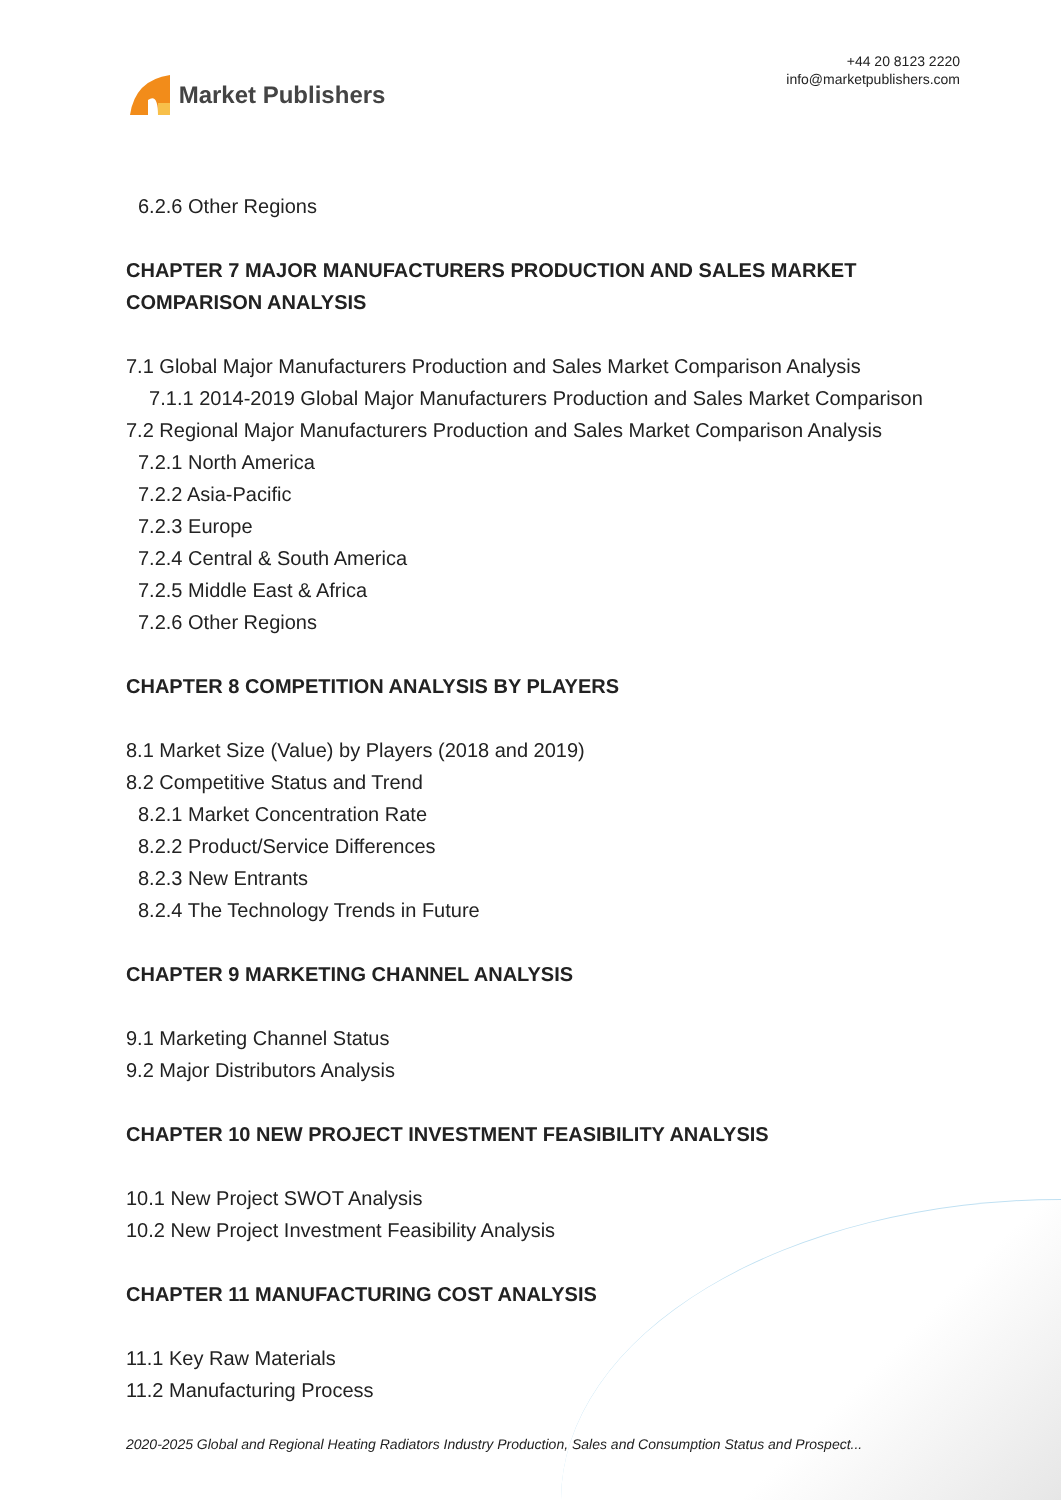Market Publishers
+44 20 8123 2220
info@marketpublishers.com
6.2.6 Other Regions
CHAPTER 7 MAJOR MANUFACTURERS PRODUCTION AND SALES MARKET COMPARISON ANALYSIS
7.1 Global Major Manufacturers Production and Sales Market Comparison Analysis
7.1.1 2014-2019 Global Major Manufacturers Production and Sales Market Comparison
7.2 Regional Major Manufacturers Production and Sales Market Comparison Analysis
7.2.1 North America
7.2.2 Asia-Pacific
7.2.3 Europe
7.2.4 Central & South America
7.2.5 Middle East & Africa
7.2.6 Other Regions
CHAPTER 8 COMPETITION ANALYSIS BY PLAYERS
8.1 Market Size (Value) by Players (2018 and 2019)
8.2 Competitive Status and Trend
8.2.1 Market Concentration Rate
8.2.2 Product/Service Differences
8.2.3 New Entrants
8.2.4 The Technology Trends in Future
CHAPTER 9 MARKETING CHANNEL ANALYSIS
9.1 Marketing Channel Status
9.2 Major Distributors Analysis
CHAPTER 10 NEW PROJECT INVESTMENT FEASIBILITY ANALYSIS
10.1 New Project SWOT Analysis
10.2 New Project Investment Feasibility Analysis
CHAPTER 11 MANUFACTURING COST ANALYSIS
11.1 Key Raw Materials
11.2 Manufacturing Process
2020-2025 Global and Regional Heating Radiators Industry Production, Sales and Consumption Status and Prospect...